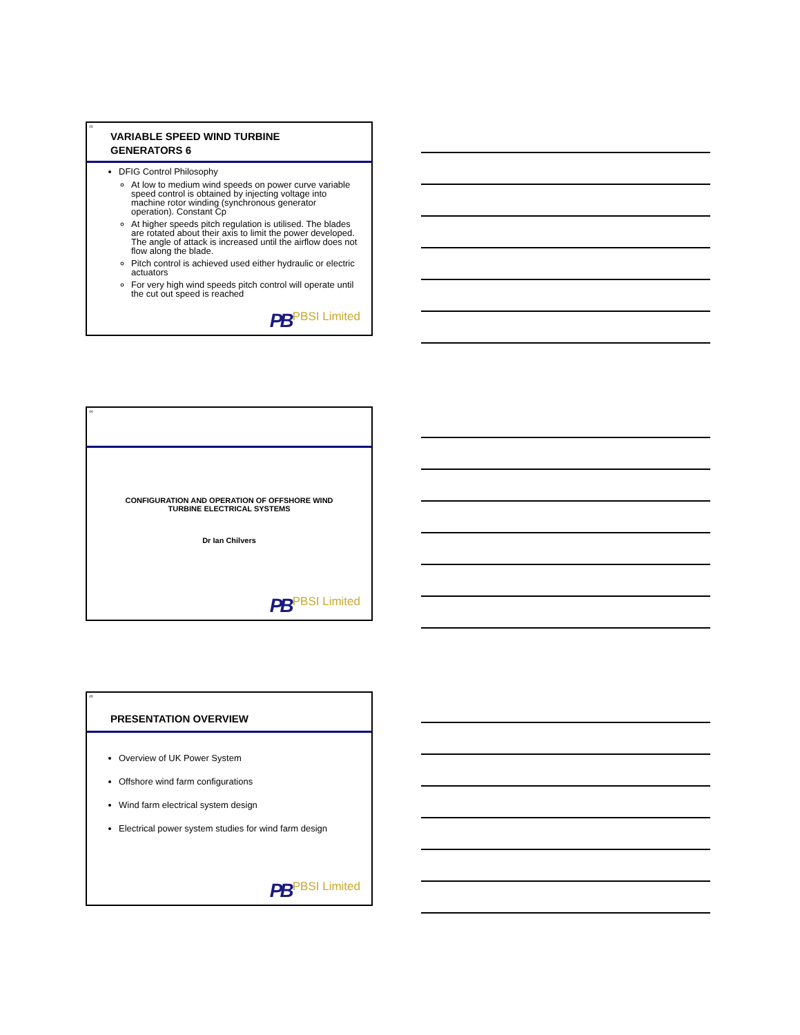43
VARIABLE SPEED WIND TURBINE
GENERATORS 6
DFIG Control Philosophy
At low to medium wind speeds on power curve variable speed control is obtained by injecting voltage into machine rotor winding (synchronous generator operation). Constant Cp
At higher speeds pitch regulation is utilised. The blades are rotated about their axis to limit the power developed. The angle of attack is increased until the airflow does not flow along the blade.
Pitch control is achieved used either hydraulic or electric actuators
For very high wind speeds pitch control will operate until the cut out speed is reached
PB PBSI Limited
44
CONFIGURATION AND OPERATION OF OFFSHORE WIND
TURBINE ELECTRICAL SYSTEMS
Dr Ian Chilvers
PB PBSI Limited
45
PRESENTATION OVERVIEW
Overview of UK Power System
Offshore wind farm configurations
Wind farm electrical system design
Electrical power system studies for wind farm design
PB PBSI Limited